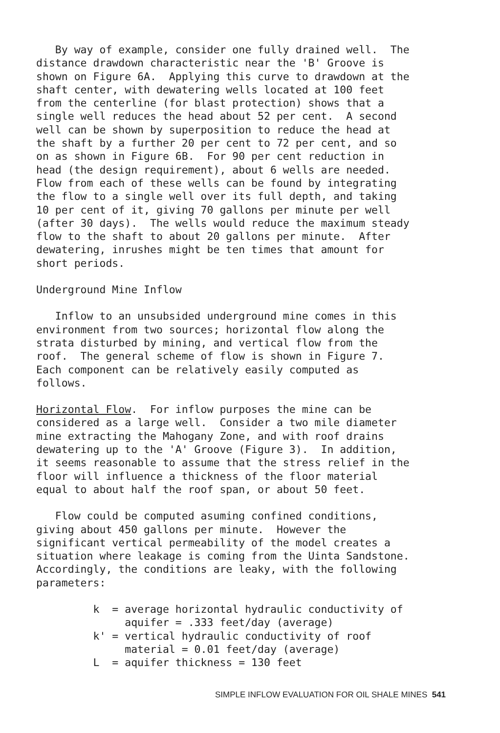By way of example, consider one fully drained well. The distance drawdown characteristic near the 'B' Groove is shown on Figure 6A. Applying this curve to drawdown at the shaft center, with dewatering wells located at 100 feet from the centerline (for blast protection) shows that a single well reduces the head about 52 per cent. A second well can be shown by superposition to reduce the head at the shaft by a further 20 per cent to 72 per cent, and so on as shown in Figure 6B. For 90 per cent reduction in head (the design requirement), about 6 wells are needed. Flow from each of these wells can be found by integrating the flow to a single well over its full depth, and taking 10 per cent of it, giving 70 gallons per minute per well (after 30 days). The wells would reduce the maximum steady flow to the shaft to about 20 gallons per minute. After dewatering, inrushes might be ten times that amount for short periods.
Underground Mine Inflow
Inflow to an unsubsided underground mine comes in this environment from two sources; horizontal flow along the strata disturbed by mining, and vertical flow from the roof. The general scheme of flow is shown in Figure 7. Each component can be relatively easily computed as follows.
Horizontal Flow. For inflow purposes the mine can be considered as a large well. Consider a two mile diameter mine extracting the Mahogany Zone, and with roof drains dewatering up to the 'A' Groove (Figure 3). In addition, it seems reasonable to assume that the stress relief in the floor will influence a thickness of the floor material equal to about half the roof span, or about 50 feet.
Flow could be computed asuming confined conditions, giving about 450 gallons per minute. However the significant vertical permeability of the model creates a situation where leakage is coming from the Uinta Sandstone. Accordingly, the conditions are leaky, with the following parameters:
k = average horizontal hydraulic conductivity of aquifer = .333 feet/day (average) k' = vertical hydraulic conductivity of roof material = 0.01 feet/day (average) L = aquifer thickness = 130 feet
SIMPLE INFLOW EVALUATION FOR OIL SHALE MINES 541